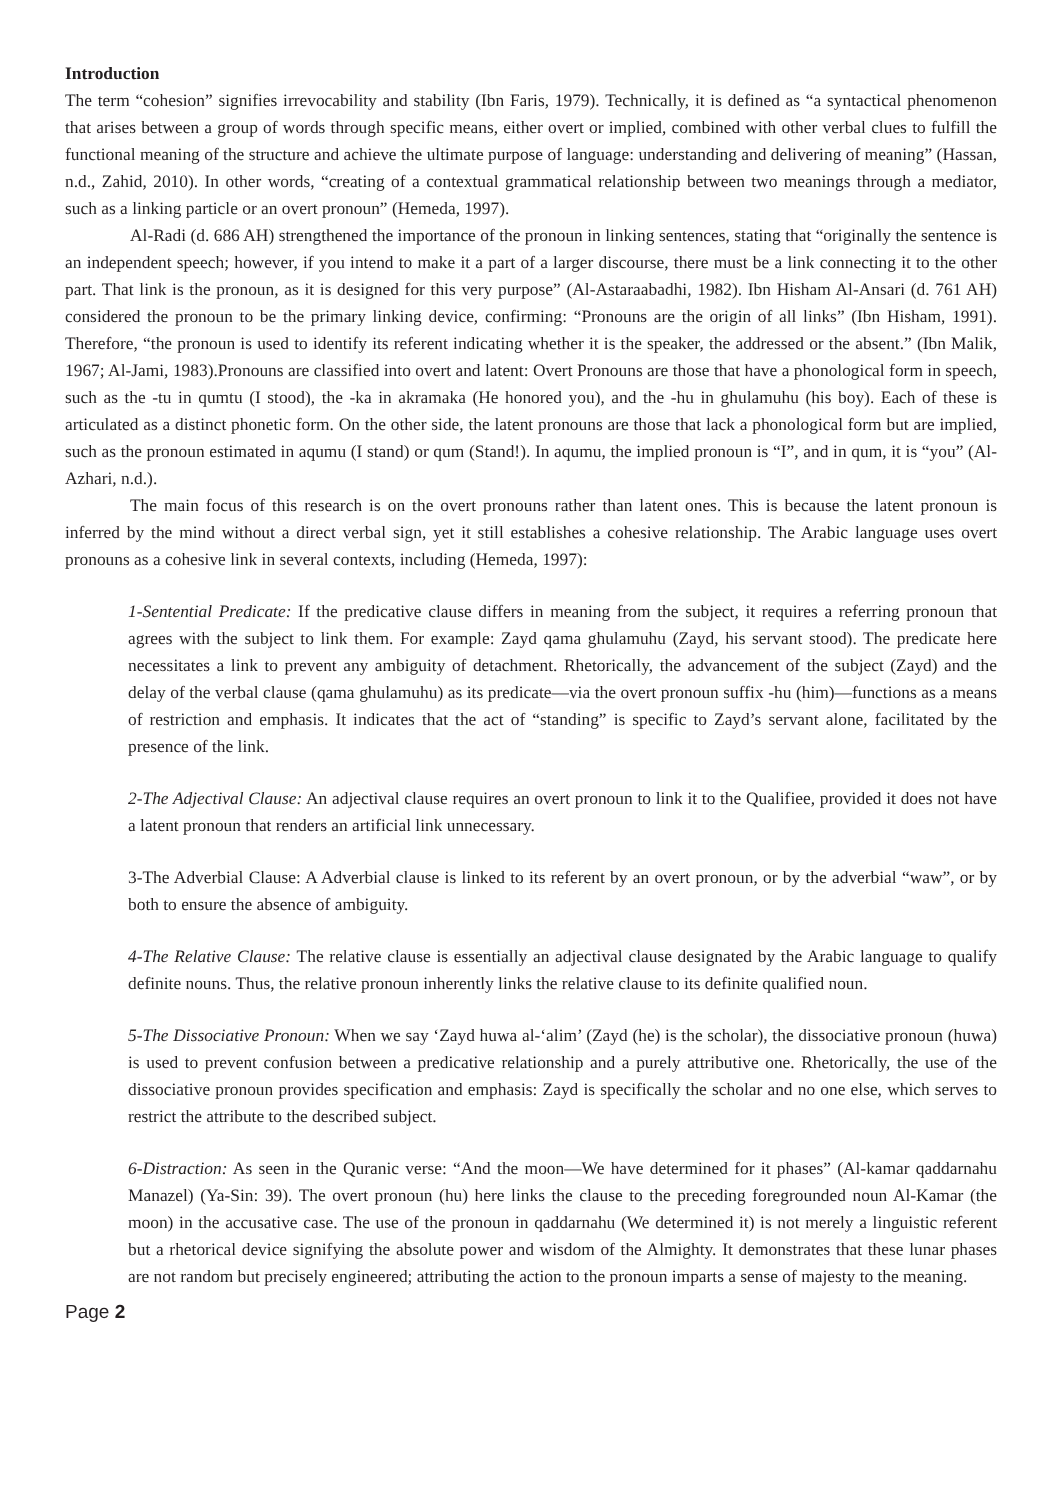Introduction
The term “cohesion” signifies irrevocability and stability (Ibn Faris, 1979). Technically, it is defined as “a syntactical phenomenon that arises between a group of words through specific means, either overt or implied, combined with other verbal clues to fulfill the functional meaning of the structure and achieve the ultimate purpose of language: understanding and delivering of meaning” (Hassan, n.d., Zahid, 2010). In other words, “creating of a contextual grammatical relationship between two meanings through a mediator, such as a linking particle or an overt pronoun” (Hemeda, 1997).
Al-Radi (d. 686 AH) strengthened the importance of the pronoun in linking sentences, stating that “originally the sentence is an independent speech; however, if you intend to make it a part of a larger discourse, there must be a link connecting it to the other part. That link is the pronoun, as it is designed for this very purpose” (Al-Astaraabadhi, 1982). Ibn Hisham Al-Ansari (d. 761 AH) considered the pronoun to be the primary linking device, confirming: “Pronouns are the origin of all links” (Ibn Hisham, 1991). Therefore, “the pronoun is used to identify its referent indicating whether it is the speaker, the addressed or the absent.” (Ibn Malik, 1967; Al-Jami, 1983).Pronouns are classified into overt and latent: Overt Pronouns are those that have a phonological form in speech, such as the -tu in qumtu (I stood), the -ka in akramaka (He honored you), and the -hu in ghulamuhu (his boy). Each of these is articulated as a distinct phonetic form. On the other side, the latent pronouns are those that lack a phonological form but are implied, such as the pronoun estimated in aqumu (I stand) or qum (Stand!). In aqumu, the implied pronoun is “I”, and in qum, it is “you” (Al-Azhari, n.d.).
The main focus of this research is on the overt pronouns rather than latent ones. This is because the latent pronoun is inferred by the mind without a direct verbal sign, yet it still establishes a cohesive relationship. The Arabic language uses overt pronouns as a cohesive link in several contexts, including (Hemeda, 1997):
1-Sentential Predicate: If the predicative clause differs in meaning from the subject, it requires a referring pronoun that agrees with the subject to link them. For example: Zayd qama ghulamuhu (Zayd, his servant stood). The predicate here necessitates a link to prevent any ambiguity of detachment. Rhetorically, the advancement of the subject (Zayd) and the delay of the verbal clause (qama ghulamuhu) as its predicate—via the overt pronoun suffix -hu (him)—functions as a means of restriction and emphasis. It indicates that the act of “standing” is specific to Zayd’s servant alone, facilitated by the presence of the link.
2-The Adjectival Clause: An adjectival clause requires an overt pronoun to link it to the Qualifiee, provided it does not have a latent pronoun that renders an artificial link unnecessary.
3-The Adverbial Clause: A Adverbial clause is linked to its referent by an overt pronoun, or by the adverbial “waw”, or by both to ensure the absence of ambiguity.
4-The Relative Clause: The relative clause is essentially an adjectival clause designated by the Arabic language to qualify definite nouns. Thus, the relative pronoun inherently links the relative clause to its definite qualified noun.
5-The Dissociative Pronoun: When we say ‘Zayd huwa al-‘alim’ (Zayd (he) is the scholar), the dissociative pronoun (huwa) is used to prevent confusion between a predicative relationship and a purely attributive one. Rhetorically, the use of the dissociative pronoun provides specification and emphasis: Zayd is specifically the scholar and no one else, which serves to restrict the attribute to the described subject.
6-Distraction: As seen in the Quranic verse: “And the moon—We have determined for it phases” (Al-kamar qaddarnahu Manazel) (Ya-Sin: 39). The overt pronoun (hu) here links the clause to the preceding foregrounded noun Al-Kamar (the moon) in the accusative case. The use of the pronoun in qaddarnahu (We determined it) is not merely a linguistic referent but a rhetorical device signifying the absolute power and wisdom of the Almighty. It demonstrates that these lunar phases are not random but precisely engineered; attributing the action to the pronoun imparts a sense of majesty to the meaning.
Page 2